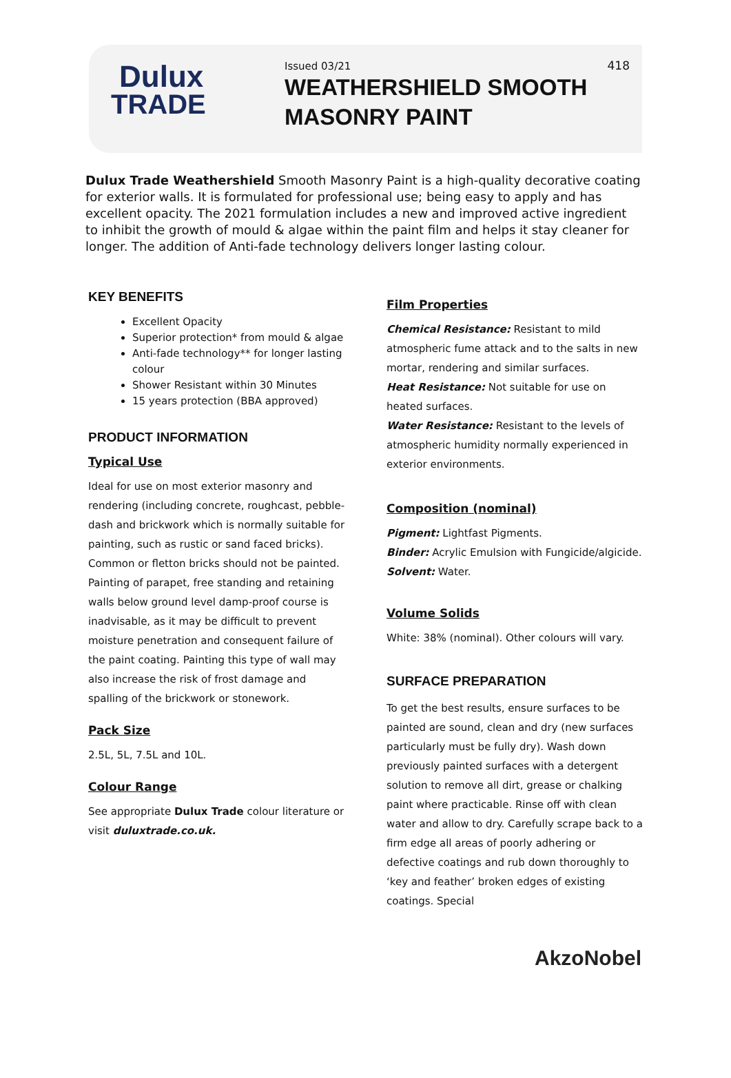Dulux
TRADE
Issued 03/21
WEATHERSHIELD SMOOTH
MASONRY PAINT
418
Dulux Trade Weathershield Smooth Masonry Paint is a high-quality decorative coating for exterior walls. It is formulated for professional use; being easy to apply and has excellent opacity. The 2021 formulation includes a new and improved active ingredient to inhibit the growth of mould & algae within the paint film and helps it stay cleaner for longer. The addition of Anti-fade technology delivers longer lasting colour.
KEY BENEFITS
Excellent Opacity
Superior protection* from mould & algae
Anti-fade technology** for longer lasting colour
Shower Resistant within 30 Minutes
15 years protection (BBA approved)
PRODUCT INFORMATION
Typical Use
Ideal for use on most exterior masonry and rendering (including concrete, roughcast, pebble-dash and brickwork which is normally suitable for painting, such as rustic or sand faced bricks). Common or fletton bricks should not be painted. Painting of parapet, free standing and retaining walls below ground level damp-proof course is inadvisable, as it may be difficult to prevent moisture penetration and consequent failure of the paint coating. Painting this type of wall may also increase the risk of frost damage and spalling of the brickwork or stonework.
Pack Size
2.5L, 5L, 7.5L and 10L.
Colour Range
See appropriate Dulux Trade colour literature or visit duluxtrade.co.uk.
Film Properties
Chemical Resistance: Resistant to mild atmospheric fume attack and to the salts in new mortar, rendering and similar surfaces.
Heat Resistance: Not suitable for use on heated surfaces.
Water Resistance: Resistant to the levels of atmospheric humidity normally experienced in exterior environments.
Composition (nominal)
Pigment: Lightfast Pigments.
Binder: Acrylic Emulsion with Fungicide/algicide.
Solvent: Water.
Volume Solids
White: 38% (nominal). Other colours will vary.
SURFACE PREPARATION
To get the best results, ensure surfaces to be painted are sound, clean and dry (new surfaces particularly must be fully dry). Wash down previously painted surfaces with a detergent solution to remove all dirt, grease or chalking paint where practicable. Rinse off with clean water and allow to dry. Carefully scrape back to a firm edge all areas of poorly adhering or defective coatings and rub down thoroughly to ‘key and feather’ broken edges of existing coatings. Special
AkzoNobel